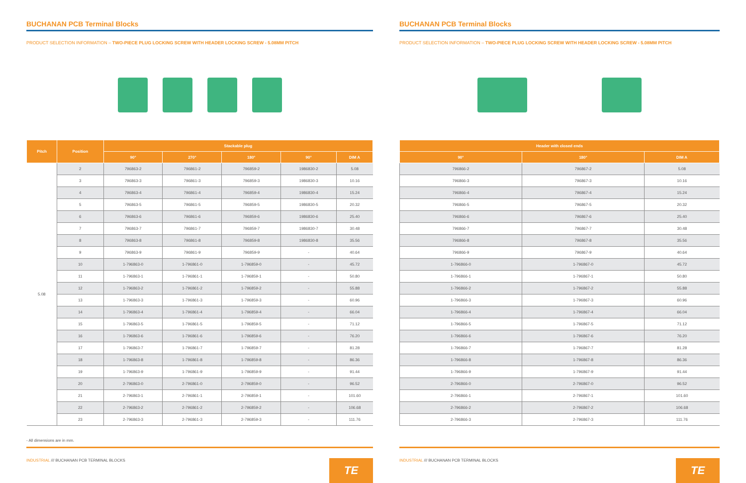BUCHANAN PCB Terminal Blocks
PRODUCT SELECTION INFORMATION – TWO-PIECE PLUG LOCKING SCREW WITH HEADER LOCKING SCREW - 5.08MM PITCH
| Pitch | Position | Stackable plug | | | | |
| --- | --- | --- | --- | --- | --- | --- |
| | | 90° | 270° | 180° | 90° | DIM A |
| 5.08 | 2 | 796863-2 | 796861-2 | 796859-2 | 1986830-2 | 5.08 |
| | 3 | 796863-3 | 796861-3 | 796859-3 | 1986830-3 | 10.16 |
| | 4 | 796863-4 | 796861-4 | 796859-4 | 1986830-4 | 15.24 |
| | 5 | 796863-5 | 796861-5 | 796859-5 | 1986830-5 | 20.32 |
| | 6 | 796863-6 | 796861-6 | 796859-6 | 1986830-6 | 25.40 |
| | 7 | 796863-7 | 796861-7 | 796859-7 | 1986830-7 | 30.48 |
| | 8 | 796863-8 | 796861-8 | 796859-8 | 1986830-8 | 35.56 |
| | 9 | 796863-9 | 796861-9 | 796859-9 | - | 40.64 |
| | 10 | 1-796863-0 | 1-796861-0 | 1-796859-0 | - | 45.72 |
| | 11 | 1-796863-1 | 1-796861-1 | 1-796859-1 | - | 50.80 |
| | 12 | 1-796863-2 | 1-796861-2 | 1-796859-2 | - | 55.88 |
| | 13 | 1-796863-3 | 1-796861-3 | 1-796859-3 | - | 60.96 |
| | 14 | 1-796863-4 | 1-796861-4 | 1-796859-4 | - | 66.04 |
| | 15 | 1-796863-5 | 1-796861-5 | 1-796859-5 | - | 71.12 |
| | 16 | 1-796863-6 | 1-796861-6 | 1-796859-6 | - | 76.20 |
| | 17 | 1-796863-7 | 1-796861-7 | 1-796859-7 | - | 81.28 |
| | 18 | 1-796863-8 | 1-796861-8 | 1-796859-8 | - | 86.36 |
| | 19 | 1-796863-9 | 1-796861-9 | 1-796859-9 | - | 91.44 |
| | 20 | 2-796863-0 | 2-796861-0 | 2-796859-0 | - | 96.52 |
| | 21 | 2-796863-1 | 2-796861-1 | 2-796859-1 | - | 101.60 |
| | 22 | 2-796863-2 | 2-796861-2 | 2-796859-2 | - | 106.68 |
| | 23 | 2-796863-3 | 2-796861-3 | 2-796859-3 | - | 111.76 |
- All dimensions are in mm.
INDUSTRIAL /// BUCHANAN PCB TERMINAL BLOCKS
TE
BUCHANAN PCB Terminal Blocks
PRODUCT SELECTION INFORMATION – TWO-PIECE PLUG LOCKING SCREW WITH HEADER LOCKING SCREW - 5.08MM PITCH
| Header with closed ends | | |
| --- | --- | --- |
| 90° | 180° | DIM A |
| 796866-2 | 796867-2 | 5.08 |
| 796866-3 | 796867-3 | 10.16 |
| 796866-4 | 796867-4 | 15.24 |
| 796866-5 | 796867-5 | 20.32 |
| 796866-6 | 796867-6 | 25.40 |
| 796866-7 | 796867-7 | 30.48 |
| 796866-8 | 796867-8 | 35.56 |
| 796866-9 | 796867-9 | 40.64 |
| 1-796866-0 | 1-796867-0 | 45.72 |
| 1-796866-1 | 1-796867-1 | 50.80 |
| 1-796866-2 | 1-796867-2 | 55.88 |
| 1-796866-3 | 1-796867-3 | 60.96 |
| 1-796866-4 | 1-796867-4 | 66.04 |
| 1-796866-5 | 1-796867-5 | 71.12 |
| 1-796866-6 | 1-796867-6 | 76.20 |
| 1-796866-7 | 1-796867-7 | 81.28 |
| 1-796866-8 | 1-796867-8 | 86.36 |
| 1-796866-9 | 1-796867-9 | 91.44 |
| 2-796866-0 | 2-796867-0 | 96.52 |
| 2-796866-1 | 2-796867-1 | 101.60 |
| 2-796866-2 | 2-796867-2 | 106.68 |
| 2-796866-3 | 2-796867-3 | 111.76 |
INDUSTRIAL /// BUCHANAN PCB TERMINAL BLOCKS
TE